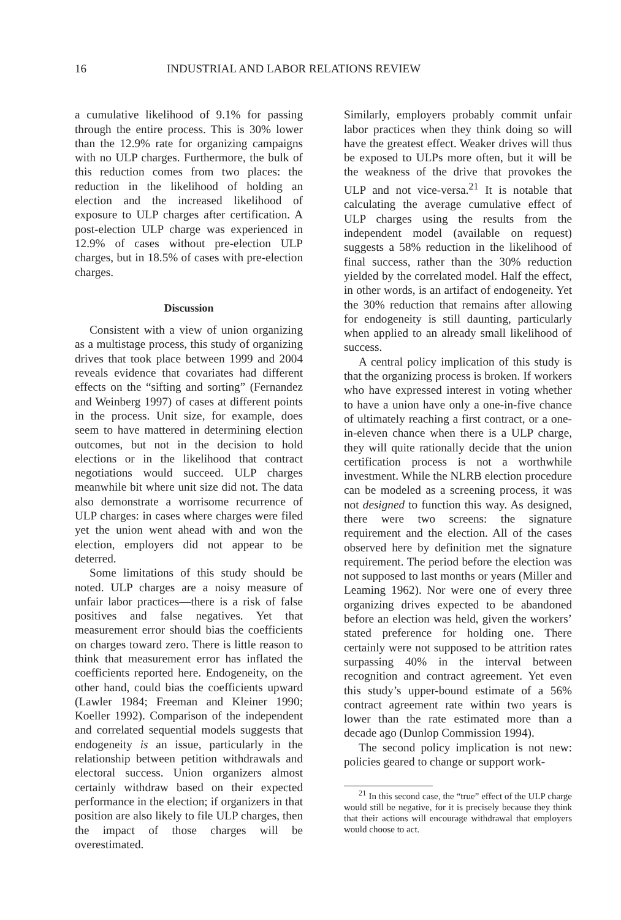16 INDUSTRIAL AND LABOR RELATIONS REVIEW
a cumulative likelihood of 9.1% for passing through the entire process. This is 30% lower than the 12.9% rate for organizing campaigns with no ULP charges. Furthermore, the bulk of this reduction comes from two places: the reduction in the likelihood of holding an election and the increased likelihood of exposure to ULP charges after certification. A post-election ULP charge was experienced in 12.9% of cases without pre-election ULP charges, but in 18.5% of cases with pre-election charges.
Discussion
Consistent with a view of union organizing as a multistage process, this study of organizing drives that took place between 1999 and 2004 reveals evidence that covariates had different effects on the “sifting and sorting” (Fernandez and Weinberg 1997) of cases at different points in the process. Unit size, for example, does seem to have mattered in determining election outcomes, but not in the decision to hold elections or in the likelihood that contract negotiations would succeed. ULP charges meanwhile bit where unit size did not. The data also demonstrate a worrisome recurrence of ULP charges: in cases where charges were filed yet the union went ahead with and won the election, employers did not appear to be deterred.
Some limitations of this study should be noted. ULP charges are a noisy measure of unfair labor practices—there is a risk of false positives and false negatives. Yet that measurement error should bias the coefficients on charges toward zero. There is little reason to think that measurement error has inflated the coefficients reported here. Endogeneity, on the other hand, could bias the coefficients upward (Lawler 1984; Freeman and Kleiner 1990; Koeller 1992). Comparison of the independent and correlated sequential models suggests that endogeneity is an issue, particularly in the relationship between petition withdrawals and electoral success. Union organizers almost certainly withdraw based on their expected performance in the election; if organizers in that position are also likely to file ULP charges, then the impact of those charges will be overestimated.
Similarly, employers probably commit unfair labor practices when they think doing so will have the greatest effect. Weaker drives will thus be exposed to ULPs more often, but it will be the weakness of the drive that provokes the ULP and not vice-versa.<sup>21</sup> It is notable that calculating the average cumulative effect of ULP charges using the results from the independent model (available on request) suggests a 58% reduction in the likelihood of final success, rather than the 30% reduction yielded by the correlated model. Half the effect, in other words, is an artifact of endogeneity. Yet the 30% reduction that remains after allowing for endogeneity is still daunting, particularly when applied to an already small likelihood of success.
A central policy implication of this study is that the organizing process is broken. If workers who have expressed interest in voting whether to have a union have only a one-in-five chance of ultimately reaching a first contract, or a one-in-eleven chance when there is a ULP charge, they will quite rationally decide that the union certification process is not a worthwhile investment. While the NLRB election procedure can be modeled as a screening process, it was not designed to function this way. As designed, there were two screens: the signature requirement and the election. All of the cases observed here by definition met the signature requirement. The period before the election was not supposed to last months or years (Miller and Leaming 1962). Nor were one of every three organizing drives expected to be abandoned before an election was held, given the workers’ stated preference for holding one. There certainly were not supposed to be attrition rates surpassing 40% in the interval between recognition and contract agreement. Yet even this study’s upper-bound estimate of a 56% contract agreement rate within two years is lower than the rate estimated more than a decade ago (Dunlop Commission 1994).
The second policy implication is not new: policies geared to change or support work-
<sup>21</sup> In this second case, the “true” effect of the ULP charge would still be negative, for it is precisely because they think that their actions will encourage withdrawal that employers would choose to act.